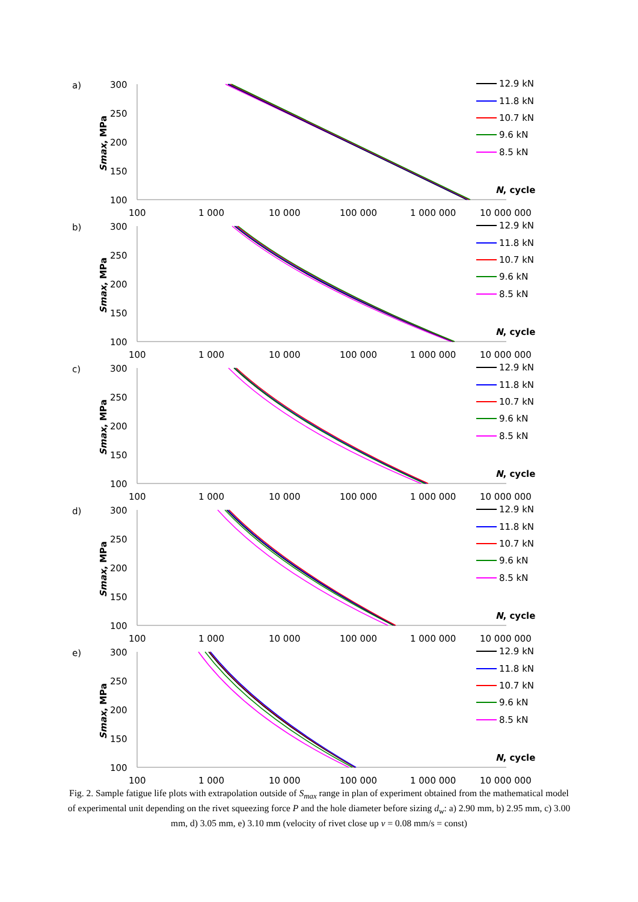a)
300
250
200
150
100
Smax, MPa
100
1 000
10 000
100 000
1 000 000
10 000 000
N, cycle
12.9 kN
11.8 kN
10.7 kN
9.6 kN
8.5 kN
b)
300
250
200
150
100
Smax, MPa
100
1 000
10 000
100 000
1 000 000
10 000 000
N, cycle
12.9 kN
11.8 kN
10.7 kN
9.6 kN
8.5 kN
c)
300
250
200
150
100
Smax, MPa
100
1 000
10 000
100 000
1 000 000
10 000 000
N, cycle
12.9 kN
11.8 kN
10.7 kN
9.6 kN
8.5 kN
d)
300
250
200
150
100
Smax, MPa
100
1 000
10 000
100 000
1 000 000
10 000 000
N, cycle
12.9 kN
11.8 kN
10.7 kN
9.6 kN
8.5 kN
e)
300
250
200
150
100
Smax, MPa
100
1 000
10 000
100 000
1 000 000
10 000 000
N, cycle
12.9 kN
11.8 kN
10.7 kN
9.6 kN
8.5 kN
Fig. 2. Sample fatigue life plots with extrapolation outside of S<sub>max</sub> range in plan of experiment obtained from the mathematical model of experimental unit depending on the rivet squeezing force P and the hole diameter before sizing d<sub>w</sub>: a) 2.90 mm, b) 2.95 mm, c) 3.00 mm, d) 3.05 mm, e) 3.10 mm (velocity of rivet close up v = 0.08 mm/s = const)